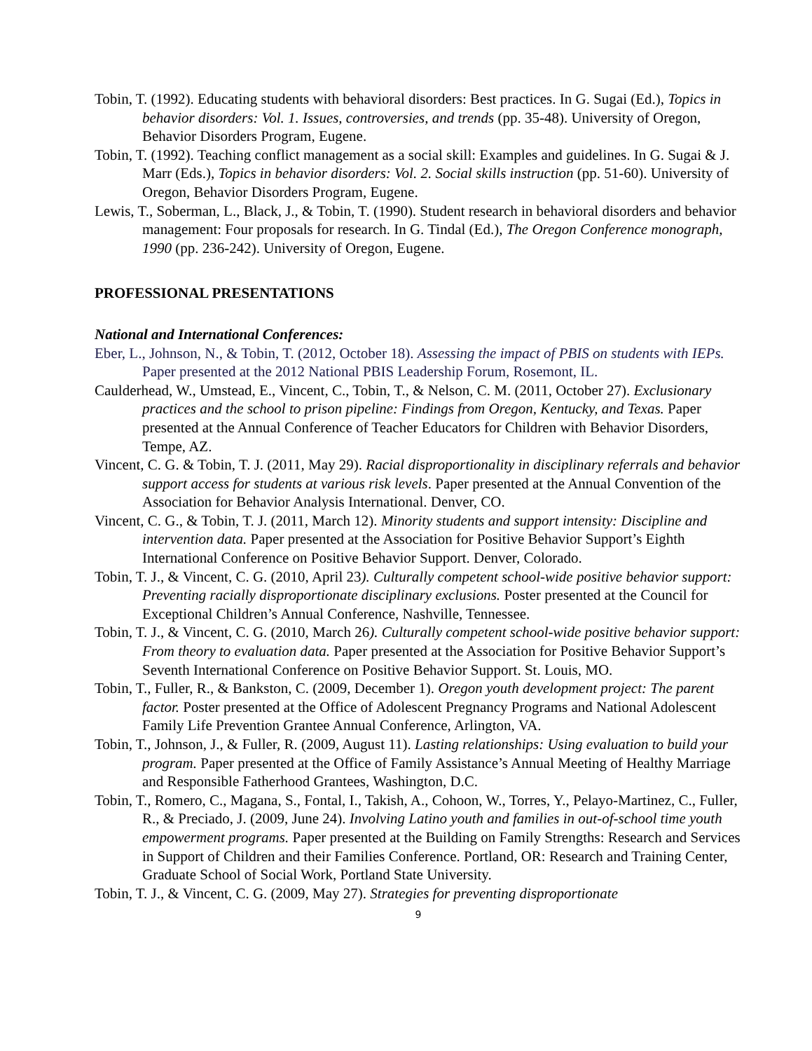Tobin, T. (1992). Educating students with behavioral disorders: Best practices. In G. Sugai (Ed.), Topics in behavior disorders: Vol. 1. Issues, controversies, and trends (pp. 35-48). University of Oregon, Behavior Disorders Program, Eugene.
Tobin, T. (1992). Teaching conflict management as a social skill: Examples and guidelines. In G. Sugai & J. Marr (Eds.), Topics in behavior disorders: Vol. 2. Social skills instruction (pp. 51-60). University of Oregon, Behavior Disorders Program, Eugene.
Lewis, T., Soberman, L., Black, J., & Tobin, T. (1990). Student research in behavioral disorders and behavior management: Four proposals for research. In G. Tindal (Ed.), The Oregon Conference monograph, 1990 (pp. 236-242). University of Oregon, Eugene.
PROFESSIONAL PRESENTATIONS
National and International Conferences:
Eber, L., Johnson, N., & Tobin, T. (2012, October 18). Assessing the impact of PBIS on students with IEPs. Paper presented at the 2012 National PBIS Leadership Forum, Rosemont, IL.
Caulderhead, W., Umstead, E., Vincent, C., Tobin, T., & Nelson, C. M. (2011, October 27). Exclusionary practices and the school to prison pipeline: Findings from Oregon, Kentucky, and Texas. Paper presented at the Annual Conference of Teacher Educators for Children with Behavior Disorders, Tempe, AZ.
Vincent, C. G. & Tobin, T. J. (2011, May 29). Racial disproportionality in disciplinary referrals and behavior support access for students at various risk levels. Paper presented at the Annual Convention of the Association for Behavior Analysis International. Denver, CO.
Vincent, C. G., & Tobin, T. J. (2011, March 12). Minority students and support intensity: Discipline and intervention data. Paper presented at the Association for Positive Behavior Support’s Eighth International Conference on Positive Behavior Support. Denver, Colorado.
Tobin, T. J., & Vincent, C. G. (2010, April 23). Culturally competent school-wide positive behavior support: Preventing racially disproportionate disciplinary exclusions. Poster presented at the Council for Exceptional Children’s Annual Conference, Nashville, Tennessee.
Tobin, T. J., & Vincent, C. G. (2010, March 26). Culturally competent school-wide positive behavior support: From theory to evaluation data. Paper presented at the Association for Positive Behavior Support’s Seventh International Conference on Positive Behavior Support. St. Louis, MO.
Tobin, T., Fuller, R., & Bankston, C. (2009, December 1). Oregon youth development project: The parent factor. Poster presented at the Office of Adolescent Pregnancy Programs and National Adolescent Family Life Prevention Grantee Annual Conference, Arlington, VA.
Tobin, T., Johnson, J., & Fuller, R. (2009, August 11). Lasting relationships: Using evaluation to build your program. Paper presented at the Office of Family Assistance’s Annual Meeting of Healthy Marriage and Responsible Fatherhood Grantees, Washington, D.C.
Tobin, T., Romero, C., Magana, S., Fontal, I., Takish, A., Cohoon, W., Torres, Y., Pelayo-Martinez, C., Fuller, R., & Preciado, J. (2009, June 24). Involving Latino youth and families in out-of-school time youth empowerment programs. Paper presented at the Building on Family Strengths: Research and Services in Support of Children and their Families Conference. Portland, OR: Research and Training Center, Graduate School of Social Work, Portland State University.
Tobin, T. J., & Vincent, C. G. (2009, May 27). Strategies for preventing disproportionate
9